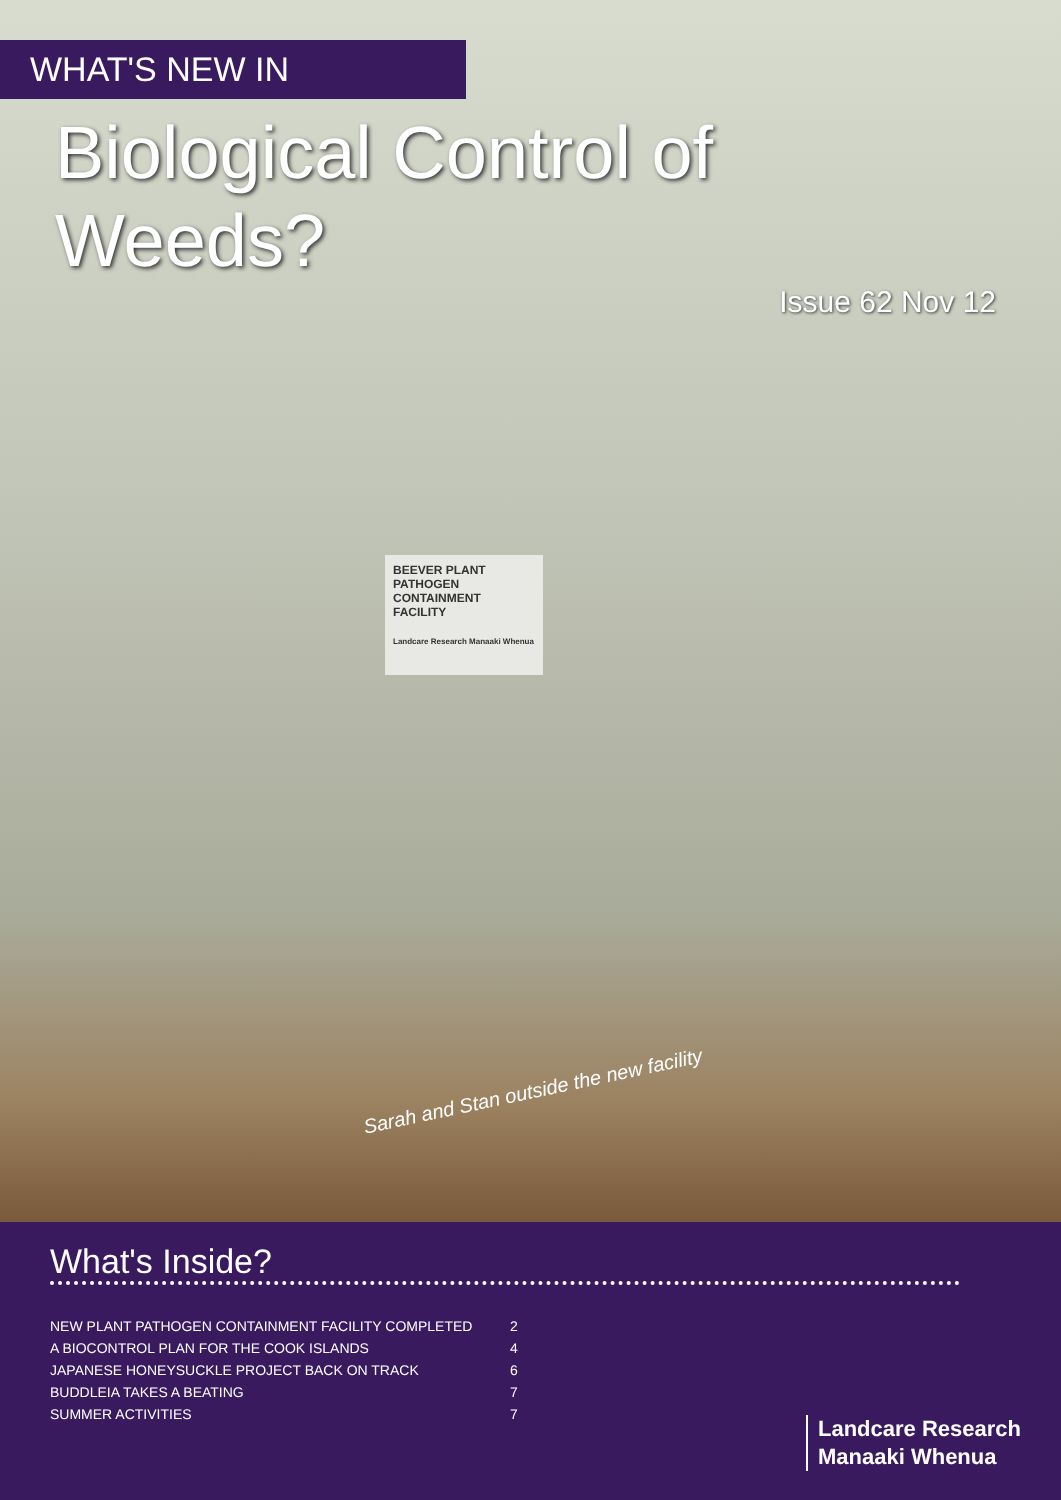WHAT'S NEW IN
Biological Control of Weeds?
Issue 62 Nov 12
BEEVER PLANT PATHOGEN CONTAINMENT FACILITY
Landcare Research Manaaki Whenua
Sarah and Stan outside the new facility
What's Inside?
| NEW PLANT PATHOGEN CONTAINMENT FACILITY COMPLETED | 2 |
| A BIOCONTROL PLAN FOR THE COOK ISLANDS | 4 |
| JAPANESE HONEYSUCKLE PROJECT BACK ON TRACK | 6 |
| BUDDLEIA TAKES A BEATING | 7 |
| SUMMER ACTIVITIES | 7 |
Landcare Research
Manaaki Whenua